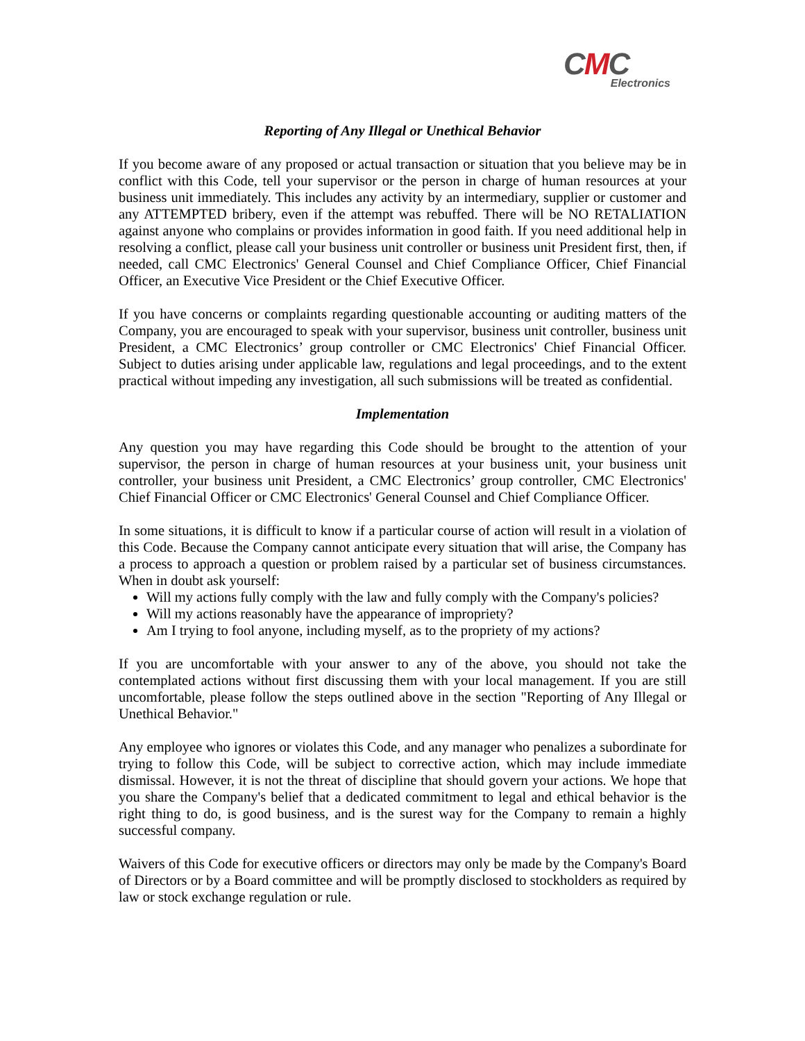CMC
Electronics
Reporting of Any Illegal or Unethical Behavior
If you become aware of any proposed or actual transaction or situation that you believe may be in conflict with this Code, tell your supervisor or the person in charge of human resources at your business unit immediately. This includes any activity by an intermediary, supplier or customer and any ATTEMPTED bribery, even if the attempt was rebuffed. There will be NO RETALIATION against anyone who complains or provides information in good faith. If you need additional help in resolving a conflict, please call your business unit controller or business unit President first, then, if needed, call CMC Electronics' General Counsel and Chief Compliance Officer, Chief Financial Officer, an Executive Vice President or the Chief Executive Officer.
If you have concerns or complaints regarding questionable accounting or auditing matters of the Company, you are encouraged to speak with your supervisor, business unit controller, business unit President, a CMC Electronics’ group controller or CMC Electronics' Chief Financial Officer. Subject to duties arising under applicable law, regulations and legal proceedings, and to the extent practical without impeding any investigation, all such submissions will be treated as confidential.
Implementation
Any question you may have regarding this Code should be brought to the attention of your supervisor, the person in charge of human resources at your business unit, your business unit controller, your business unit President, a CMC Electronics’ group controller, CMC Electronics' Chief Financial Officer or CMC Electronics' General Counsel and Chief Compliance Officer.
In some situations, it is difficult to know if a particular course of action will result in a violation of this Code. Because the Company cannot anticipate every situation that will arise, the Company has a process to approach a question or problem raised by a particular set of business circumstances. When in doubt ask yourself:
Will my actions fully comply with the law and fully comply with the Company's policies?
Will my actions reasonably have the appearance of impropriety?
Am I trying to fool anyone, including myself, as to the propriety of my actions?
If you are uncomfortable with your answer to any of the above, you should not take the contemplated actions without first discussing them with your local management. If you are still uncomfortable, please follow the steps outlined above in the section "Reporting of Any Illegal or Unethical Behavior."
Any employee who ignores or violates this Code, and any manager who penalizes a subordinate for trying to follow this Code, will be subject to corrective action, which may include immediate dismissal. However, it is not the threat of discipline that should govern your actions. We hope that you share the Company's belief that a dedicated commitment to legal and ethical behavior is the right thing to do, is good business, and is the surest way for the Company to remain a highly successful company.
Waivers of this Code for executive officers or directors may only be made by the Company's Board of Directors or by a Board committee and will be promptly disclosed to stockholders as required by law or stock exchange regulation or rule.